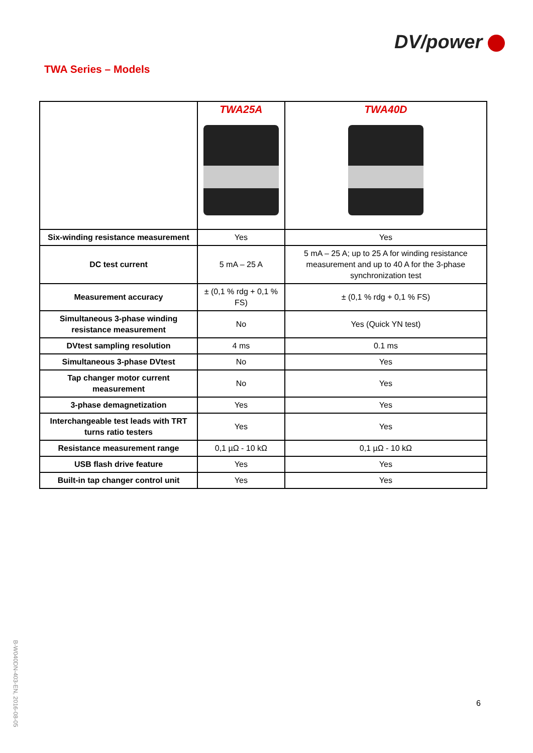DV/power
TWA Series – Models
| | TWA25A | TWA40D |
| Six-winding resistance measurement | Yes | Yes |
| DC test current | 5 mA – 25 A | 5 mA – 25 A; up to 25 A for winding resistance measurement and up to 40 A for the 3-phase synchronization test |
| Measurement accuracy | ± (0,1 % rdg + 0,1 % FS) | ± (0,1 % rdg + 0,1 % FS) |
| Simultaneous 3-phase winding resistance measurement | No | Yes (Quick YN test) |
| DVtest sampling resolution | 4 ms | 0.1 ms |
| Simultaneous 3-phase DVtest | No | Yes |
| Tap changer motor current measurement | No | Yes |
| 3-phase demagnetization | Yes | Yes |
| Interchangeable test leads with TRT turns ratio testers | Yes | Yes |
| Resistance measurement range | 0,1 µΩ - 10 kΩ | 0,1 µΩ - 10 kΩ |
| USB flash drive feature | Yes | Yes |
| Built-in tap changer control unit | Yes | Yes |
B-W040DN-403-EN, 2016-08-05
6